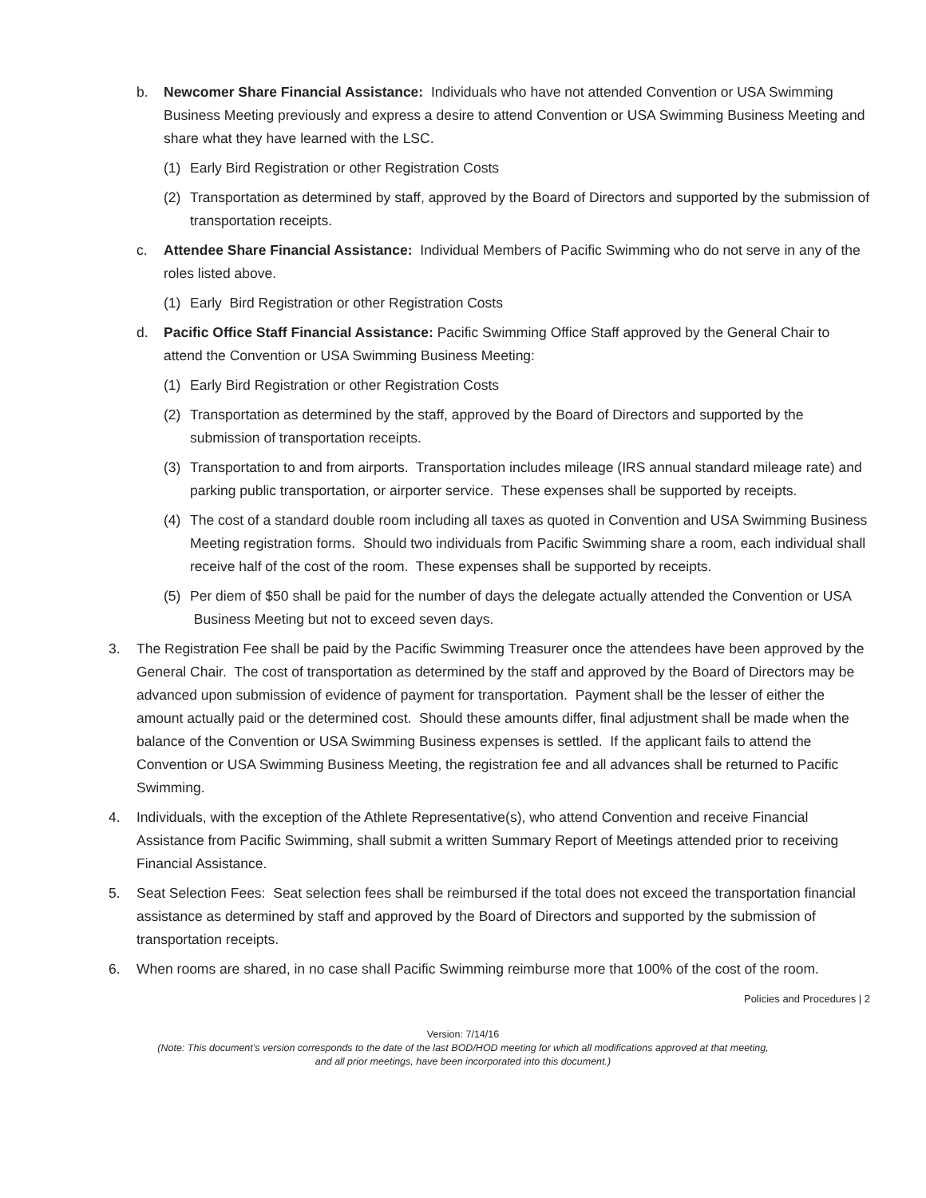b. Newcomer Share Financial Assistance: Individuals who have not attended Convention or USA Swimming Business Meeting previously and express a desire to attend Convention or USA Swimming Business Meeting and share what they have learned with the LSC.
(1) Early Bird Registration or other Registration Costs
(2) Transportation as determined by staff, approved by the Board of Directors and supported by the submission of transportation receipts.
c. Attendee Share Financial Assistance: Individual Members of Pacific Swimming who do not serve in any of the roles listed above.
(1) Early Bird Registration or other Registration Costs
d. Pacific Office Staff Financial Assistance: Pacific Swimming Office Staff approved by the General Chair to attend the Convention or USA Swimming Business Meeting:
(1) Early Bird Registration or other Registration Costs
(2) Transportation as determined by the staff, approved by the Board of Directors and supported by the submission of transportation receipts.
(3) Transportation to and from airports. Transportation includes mileage (IRS annual standard mileage rate) and parking public transportation, or airporter service. These expenses shall be supported by receipts.
(4) The cost of a standard double room including all taxes as quoted in Convention and USA Swimming Business Meeting registration forms. Should two individuals from Pacific Swimming share a room, each individual shall receive half of the cost of the room. These expenses shall be supported by receipts.
(5) Per diem of $50 shall be paid for the number of days the delegate actually attended the Convention or USA Business Meeting but not to exceed seven days.
3. The Registration Fee shall be paid by the Pacific Swimming Treasurer once the attendees have been approved by the General Chair. The cost of transportation as determined by the staff and approved by the Board of Directors may be advanced upon submission of evidence of payment for transportation. Payment shall be the lesser of either the amount actually paid or the determined cost. Should these amounts differ, final adjustment shall be made when the balance of the Convention or USA Swimming Business expenses is settled. If the applicant fails to attend the Convention or USA Swimming Business Meeting, the registration fee and all advances shall be returned to Pacific Swimming.
4. Individuals, with the exception of the Athlete Representative(s), who attend Convention and receive Financial Assistance from Pacific Swimming, shall submit a written Summary Report of Meetings attended prior to receiving Financial Assistance.
5. Seat Selection Fees: Seat selection fees shall be reimbursed if the total does not exceed the transportation financial assistance as determined by staff and approved by the Board of Directors and supported by the submission of transportation receipts.
6. When rooms are shared, in no case shall Pacific Swimming reimburse more that 100% of the cost of the room.
Policies and Procedures | 2
Version: 7/14/16
(Note: This document’s version corresponds to the date of the last BOD/HOD meeting for which all modifications approved at that meeting,
and all prior meetings, have been incorporated into this document.)